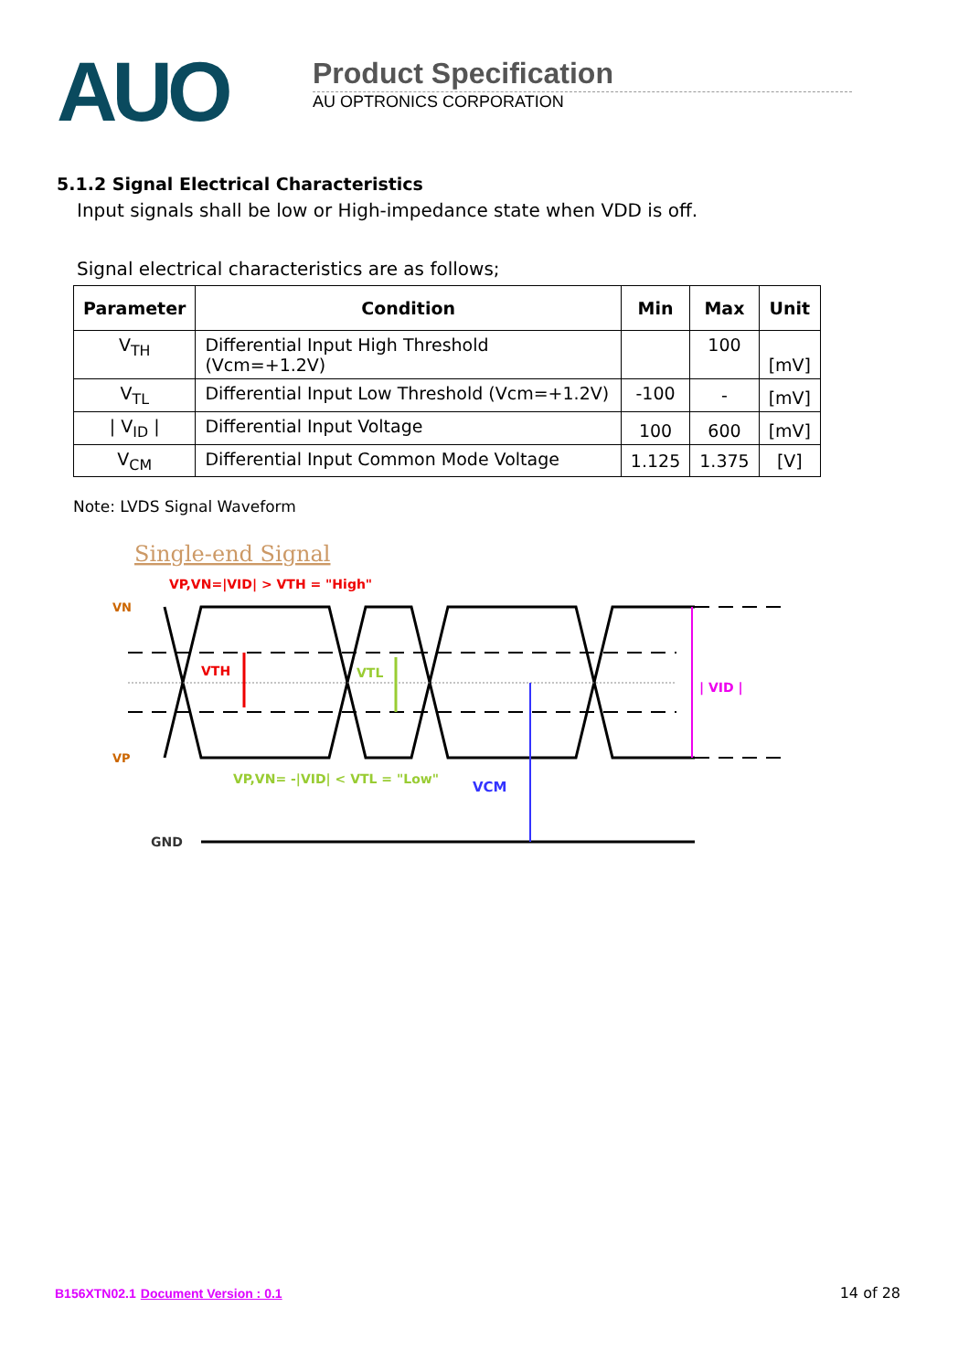AUO
Product Specification
AU OPTRONICS CORPORATION
5.1.2 Signal Electrical Characteristics
Input signals shall be low or High-impedance state when VDD is off.
Signal electrical characteristics are as follows;
| Parameter | Condition | Min | Max | Unit |
| --- | --- | --- | --- | --- |
| V<sub>TH</sub> | Differential Input High Threshold (Vcm=+1.2V) | | 100 | [mV] |
| V<sub>TL</sub> | Differential Input Low Threshold (Vcm=+1.2V) | -100 | - | [mV] |
| / V<sub>ID</sub> / | Differential Input Voltage | 100 | 600 | [mV] |
| V<sub>CM</sub> | Differential Input Common Mode Voltage | 1.125 | 1.375 | [V] |
Note: LVDS Signal Waveform
Single-end Signal
VP,VN=|VID| > VTH = "High"
VN
VP
VTH
VTL
VCM
| VID |
VP,VN= -|VID| < VTL = "Low"
GND
B156XTN02.1 Document Version : 0.1 14 of 28